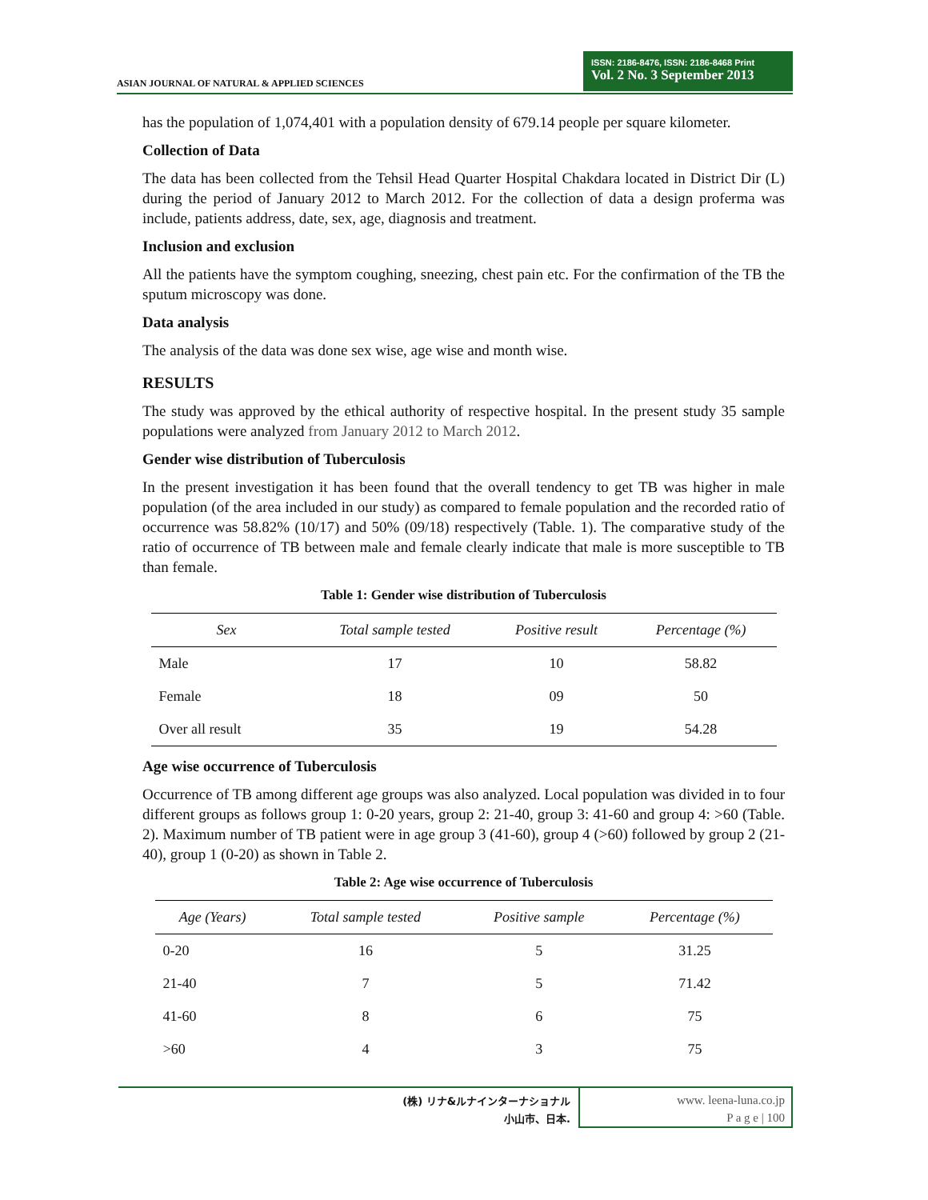ASIAN JOURNAL OF NATURAL & APPLIED SCIENCES
ISSN: 2186-8476, ISSN: 2186-8468 Print
Vol. 2 No. 3 September 2013
has the population of 1,074,401 with a population density of 679.14 people per square kilometer.
Collection of Data
The data has been collected from the Tehsil Head Quarter Hospital Chakdara located in District Dir (L) during the period of January 2012 to March 2012. For the collection of data a design proferma was include, patients address, date, sex, age, diagnosis and treatment.
Inclusion and exclusion
All the patients have the symptom coughing, sneezing, chest pain etc. For the confirmation of the TB the sputum microscopy was done.
Data analysis
The analysis of the data was done sex wise, age wise and month wise.
RESULTS
The study was approved by the ethical authority of respective hospital. In the present study 35 sample populations were analyzed from January 2012 to March 2012.
Gender wise distribution of Tuberculosis
In the present investigation it has been found that the overall tendency to get TB was higher in male population (of the area included in our study) as compared to female population and the recorded ratio of occurrence was 58.82% (10/17) and 50% (09/18) respectively (Table. 1). The comparative study of the ratio of occurrence of TB between male and female clearly indicate that male is more susceptible to TB than female.
Table 1: Gender wise distribution of Tuberculosis
| Sex | Total sample tested | Positive result | Percentage (%) |
| --- | --- | --- | --- |
| Male | 17 | 10 | 58.82 |
| Female | 18 | 09 | 50 |
| Over all result | 35 | 19 | 54.28 |
Age wise occurrence of Tuberculosis
Occurrence of TB among different age groups was also analyzed. Local population was divided in to four different groups as follows group 1: 0-20 years, group 2: 21-40, group 3: 41-60 and group 4: >60 (Table. 2). Maximum number of TB patient were in age group 3 (41-60), group 4 (>60) followed by group 2 (21-40), group 1 (0-20) as shown in Table 2.
Table 2: Age wise occurrence of Tuberculosis
| Age (Years) | Total sample tested | Positive sample | Percentage (%) |
| --- | --- | --- | --- |
| 0-20 | 16 | 5 | 31.25 |
| 21-40 | 7 | 5 | 71.42 |
| 41-60 | 8 | 6 | 75 |
| >60 | 4 | 3 | 75 |
(株) リナ&ルナインターナショナル
小山市、日本.
www. leena-luna.co.jp
P a g e | 100